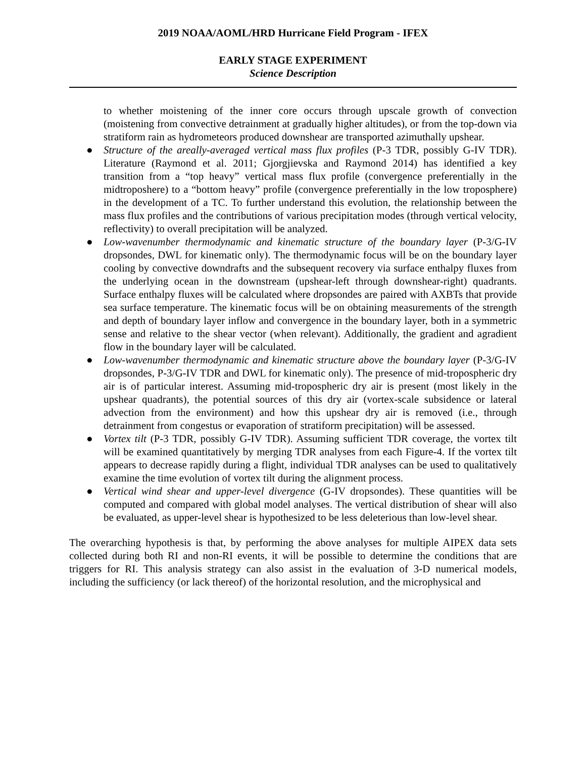2019 NOAA/AOML/HRD Hurricane Field Program - IFEX
EARLY STAGE EXPERIMENT
Science Description
to whether moistening of the inner core occurs through upscale growth of convection (moistening from convective detrainment at gradually higher altitudes), or from the top-down via stratiform rain as hydrometeors produced downshear are transported azimuthally upshear.
● Structure of the areally-averaged vertical mass flux profiles (P-3 TDR, possibly G-IV TDR). Literature (Raymond et al. 2011; Gjorgjievska and Raymond 2014) has identified a key transition from a “top heavy” vertical mass flux profile (convergence preferentially in the midtroposhere) to a “bottom heavy” profile (convergence preferentially in the low troposphere) in the development of a TC. To further understand this evolution, the relationship between the mass flux profiles and the contributions of various precipitation modes (through vertical velocity, reflectivity) to overall precipitation will be analyzed.
● Low-wavenumber thermodynamic and kinematic structure of the boundary layer (P-3/G-IV dropsondes, DWL for kinematic only). The thermodynamic focus will be on the boundary layer cooling by convective downdrafts and the subsequent recovery via surface enthalpy fluxes from the underlying ocean in the downstream (upshear-left through downshear-right) quadrants. Surface enthalpy fluxes will be calculated where dropsondes are paired with AXBTs that provide sea surface temperature. The kinematic focus will be on obtaining measurements of the strength and depth of boundary layer inflow and convergence in the boundary layer, both in a symmetric sense and relative to the shear vector (when relevant). Additionally, the gradient and agradient flow in the boundary layer will be calculated.
● Low-wavenumber thermodynamic and kinematic structure above the boundary layer (P-3/G-IV dropsondes, P-3/G-IV TDR and DWL for kinematic only). The presence of mid-tropospheric dry air is of particular interest. Assuming mid-tropospheric dry air is present (most likely in the upshear quadrants), the potential sources of this dry air (vortex-scale subsidence or lateral advection from the environment) and how this upshear dry air is removed (i.e., through detrainment from congestus or evaporation of stratiform precipitation) will be assessed.
● Vortex tilt (P-3 TDR, possibly G-IV TDR). Assuming sufficient TDR coverage, the vortex tilt will be examined quantitatively by merging TDR analyses from each Figure-4. If the vortex tilt appears to decrease rapidly during a flight, individual TDR analyses can be used to qualitatively examine the time evolution of vortex tilt during the alignment process.
● Vertical wind shear and upper-level divergence (G-IV dropsondes). These quantities will be computed and compared with global model analyses. The vertical distribution of shear will also be evaluated, as upper-level shear is hypothesized to be less deleterious than low-level shear.
The overarching hypothesis is that, by performing the above analyses for multiple AIPEX data sets collected during both RI and non-RI events, it will be possible to determine the conditions that are triggers for RI. This analysis strategy can also assist in the evaluation of 3-D numerical models, including the sufficiency (or lack thereof) of the horizontal resolution, and the microphysical and